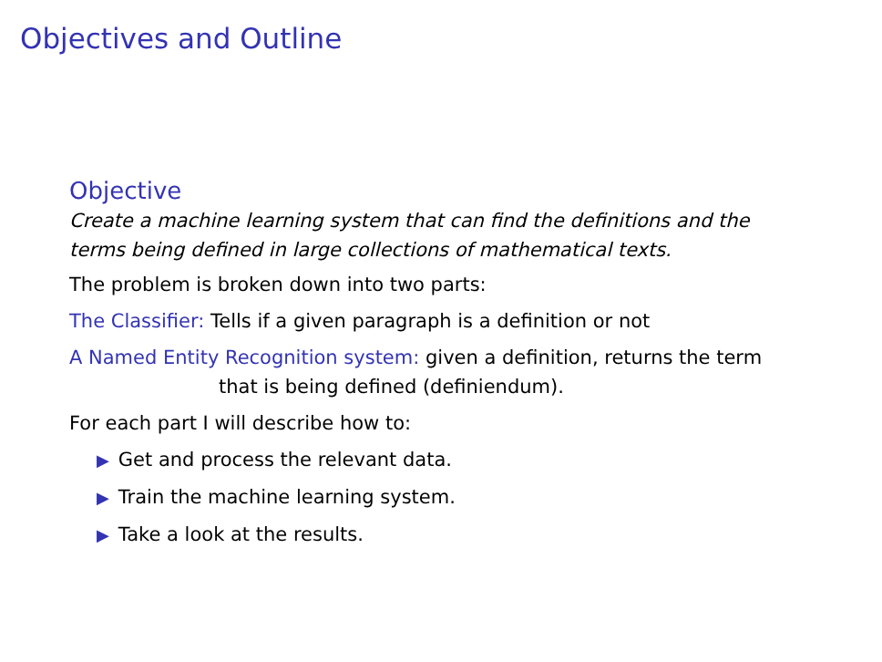Objectives and Outline
Objective
Create a machine learning system that can find the definitions and the
terms being defined in large collections of mathematical texts.
The problem is broken down into two parts:
The Classifier: Tells if a given paragraph is a definition or not
A Named Entity Recognition system: given a definition, returns the term
that is being defined (definiendum).
For each part I will describe how to:
▶ Get and process the relevant data.
▶ Train the machine learning system.
▶ Take a look at the results.